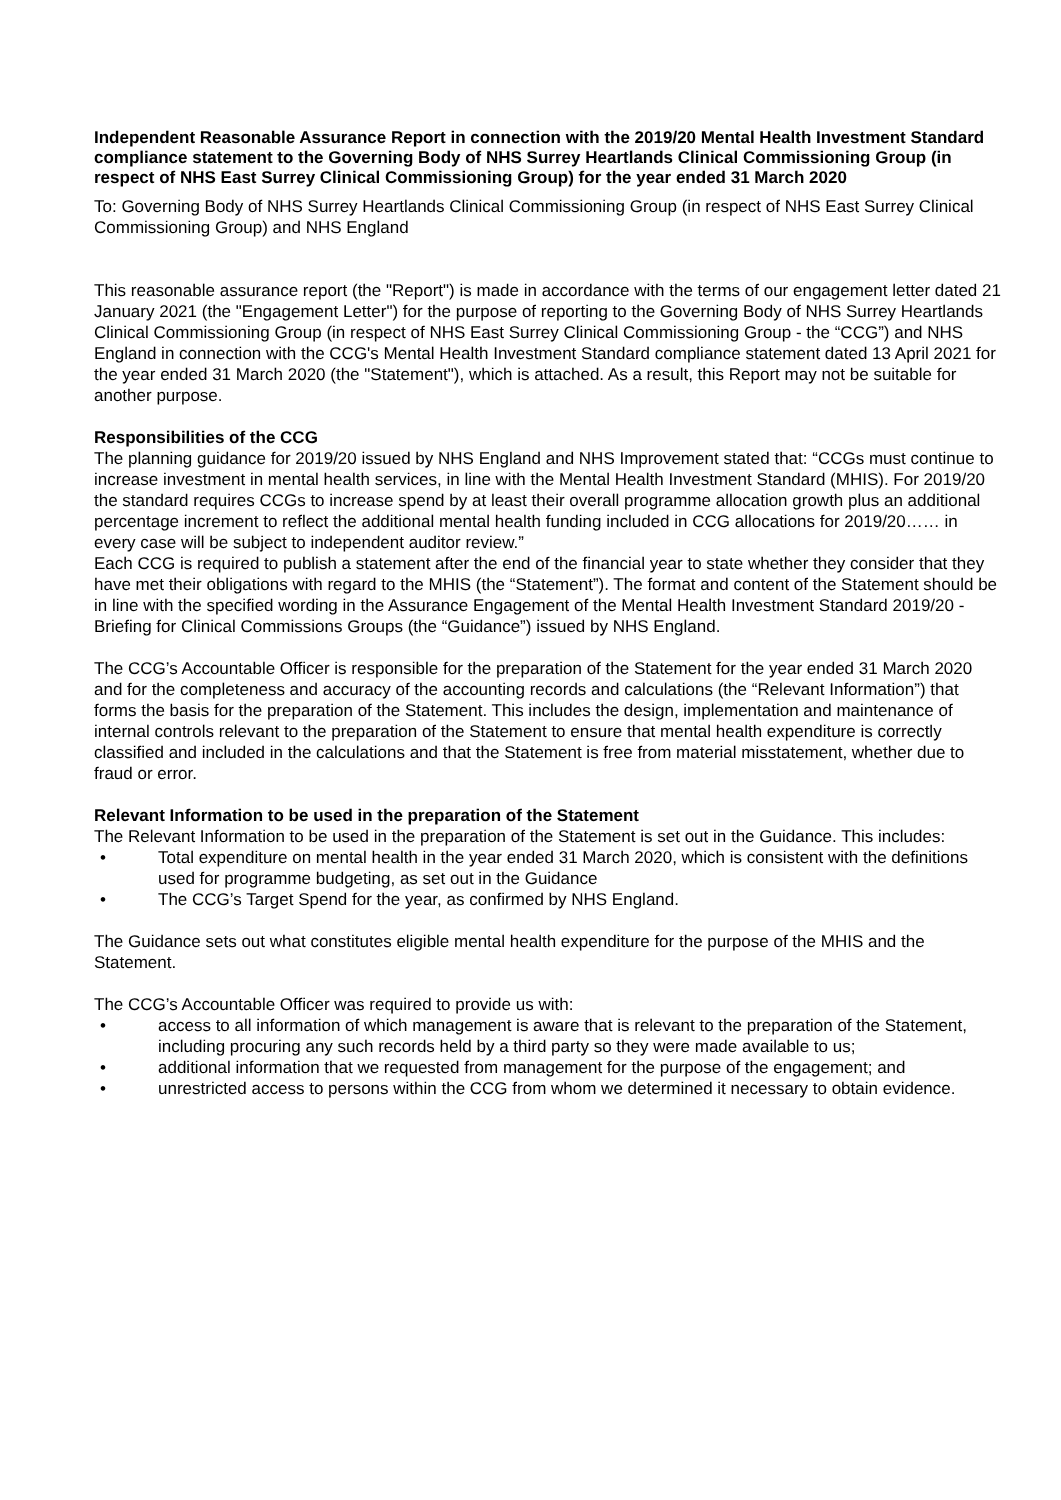Independent Reasonable Assurance Report in connection with the 2019/20 Mental Health Investment Standard compliance statement to the Governing Body of NHS Surrey Heartlands Clinical Commissioning Group (in respect of NHS East Surrey Clinical Commissioning Group) for the year ended 31 March 2020
To: Governing Body of NHS Surrey Heartlands Clinical Commissioning Group (in respect of NHS East Surrey Clinical Commissioning Group) and NHS England
This reasonable assurance report (the "Report") is made in accordance with the terms of our engagement letter dated 21 January 2021 (the "Engagement Letter") for the purpose of reporting to the Governing Body of NHS Surrey Heartlands Clinical Commissioning Group (in respect of NHS East Surrey Clinical Commissioning Group - the “CCG”) and NHS England in connection with the CCG's Mental Health Investment Standard compliance statement dated 13 April 2021 for the year ended 31 March 2020 (the "Statement"), which is attached. As a result, this Report may not be suitable for another purpose.
Responsibilities of the CCG
The planning guidance for 2019/20 issued by NHS England and NHS Improvement stated that: “CCGs must continue to increase investment in mental health services, in line with the Mental Health Investment Standard (MHIS). For 2019/20 the standard requires CCGs to increase spend by at least their overall programme allocation growth plus an additional percentage increment to reflect the additional mental health funding included in CCG allocations for 2019/20…… in every case will be subject to independent auditor review.”
Each CCG is required to publish a statement after the end of the financial year to state whether they consider that they have met their obligations with regard to the MHIS (the “Statement”). The format and content of the Statement should be in line with the specified wording in the Assurance Engagement of the Mental Health Investment Standard 2019/20 - Briefing for Clinical Commissions Groups (the “Guidance”) issued by NHS England.
The CCG’s Accountable Officer is responsible for the preparation of the Statement for the year ended 31 March 2020 and for the completeness and accuracy of the accounting records and calculations (the “Relevant Information”) that forms the basis for the preparation of the Statement. This includes the design, implementation and maintenance of internal controls relevant to the preparation of the Statement to ensure that mental health expenditure is correctly classified and included in the calculations and that the Statement is free from material misstatement, whether due to fraud or error.
Relevant Information to be used in the preparation of the Statement
The Relevant Information to be used in the preparation of the Statement is set out in the Guidance. This includes:
• Total expenditure on mental health in the year ended 31 March 2020, which is consistent with the definitions used for programme budgeting, as set out in the Guidance
• The CCG’s Target Spend for the year, as confirmed by NHS England.
The Guidance sets out what constitutes eligible mental health expenditure for the purpose of the MHIS and the Statement.
The CCG’s Accountable Officer was required to provide us with:
• access to all information of which management is aware that is relevant to the preparation of the Statement, including procuring any such records held by a third party so they were made available to us;
• additional information that we requested from management for the purpose of the engagement; and
• unrestricted access to persons within the CCG from whom we determined it necessary to obtain evidence.